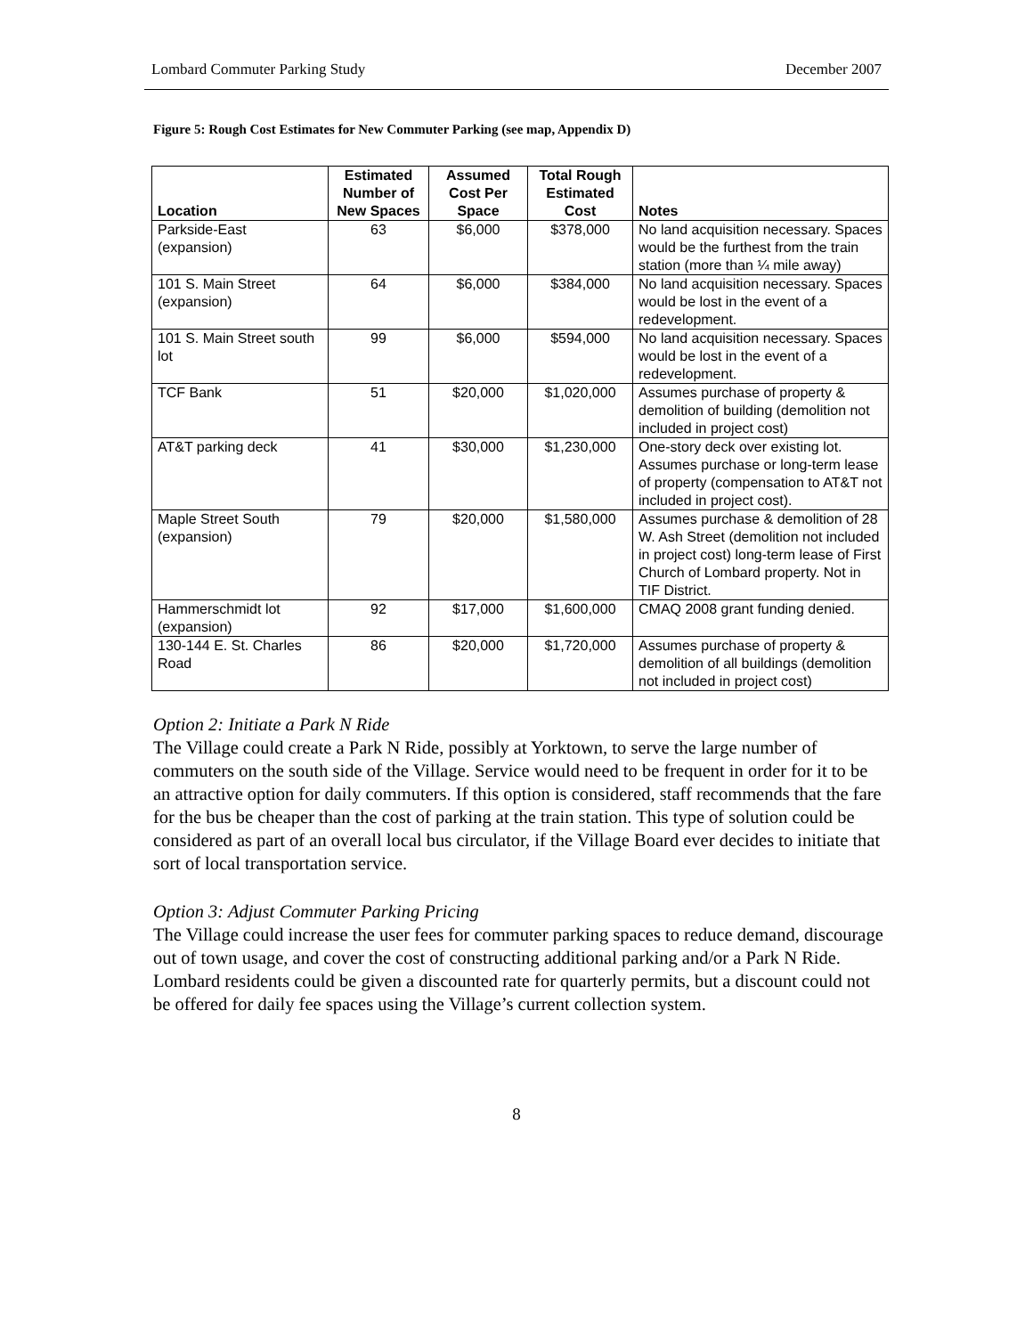Lombard Commuter Parking Study December 2007
Figure 5: Rough Cost Estimates for New Commuter Parking (see map, Appendix D)
| Location | Estimated Number of New Spaces | Assumed Cost Per Space | Total Rough Estimated Cost | Notes |
| --- | --- | --- | --- | --- |
| Parkside-East (expansion) | 63 | $6,000 | $378,000 | No land acquisition necessary. Spaces would be the furthest from the train station (more than ¼ mile away) |
| 101 S. Main Street (expansion) | 64 | $6,000 | $384,000 | No land acquisition necessary. Spaces would be lost in the event of a redevelopment. |
| 101 S. Main Street south lot | 99 | $6,000 | $594,000 | No land acquisition necessary. Spaces would be lost in the event of a redevelopment. |
| TCF Bank | 51 | $20,000 | $1,020,000 | Assumes purchase of property & demolition of building (demolition not included in project cost) |
| AT&T parking deck | 41 | $30,000 | $1,230,000 | One-story deck over existing lot. Assumes purchase or long-term lease of property (compensation to AT&T not included in project cost). |
| Maple Street South (expansion) | 79 | $20,000 | $1,580,000 | Assumes purchase & demolition of 28 W. Ash Street (demolition not included in project cost) long-term lease of First Church of Lombard property. Not in TIF District. |
| Hammerschmidt lot (expansion) | 92 | $17,000 | $1,600,000 | CMAQ 2008 grant funding denied. |
| 130-144 E. St. Charles Road | 86 | $20,000 | $1,720,000 | Assumes purchase of property & demolition of all buildings (demolition not included in project cost) |
Option 2: Initiate a Park N Ride
The Village could create a Park N Ride, possibly at Yorktown, to serve the large number of commuters on the south side of the Village. Service would need to be frequent in order for it to be an attractive option for daily commuters. If this option is considered, staff recommends that the fare for the bus be cheaper than the cost of parking at the train station. This type of solution could be considered as part of an overall local bus circulator, if the Village Board ever decides to initiate that sort of local transportation service.
Option 3: Adjust Commuter Parking Pricing
The Village could increase the user fees for commuter parking spaces to reduce demand, discourage out of town usage, and cover the cost of constructing additional parking and/or a Park N Ride. Lombard residents could be given a discounted rate for quarterly permits, but a discount could not be offered for daily fee spaces using the Village’s current collection system.
8